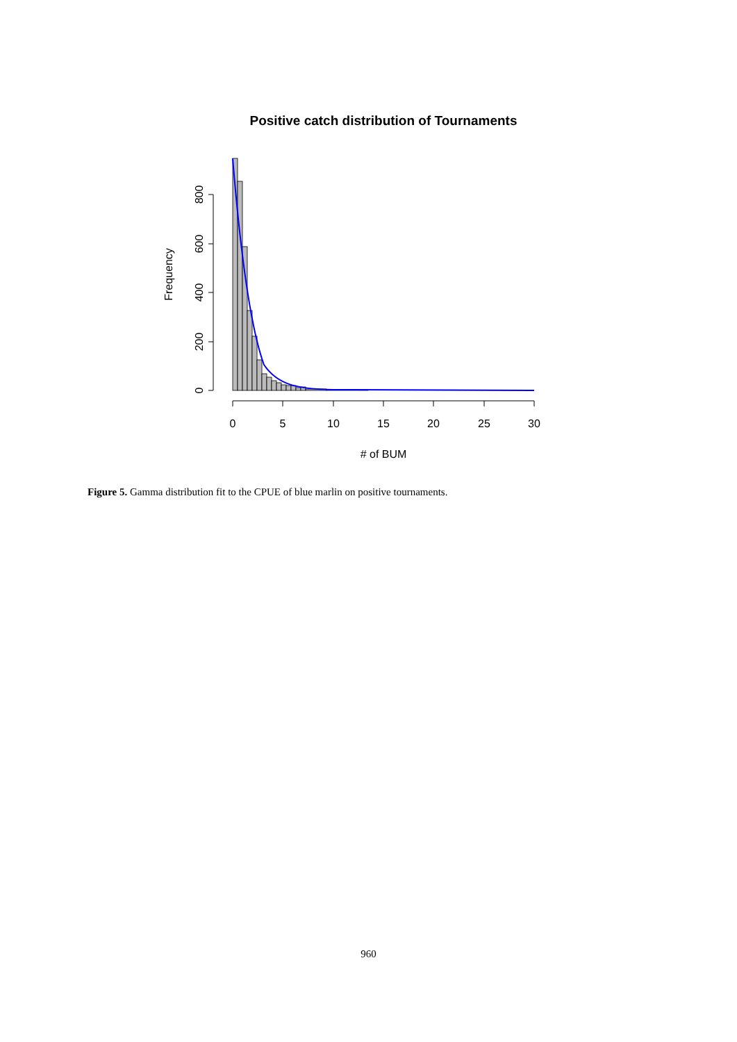Positive catch distribution of Tournaments
Frequency
0
200
400
600
800
0
5
10
15
20
25
30
# of BUM
Figure 5. Gamma distribution fit to the CPUE of blue marlin on positive tournaments.
960